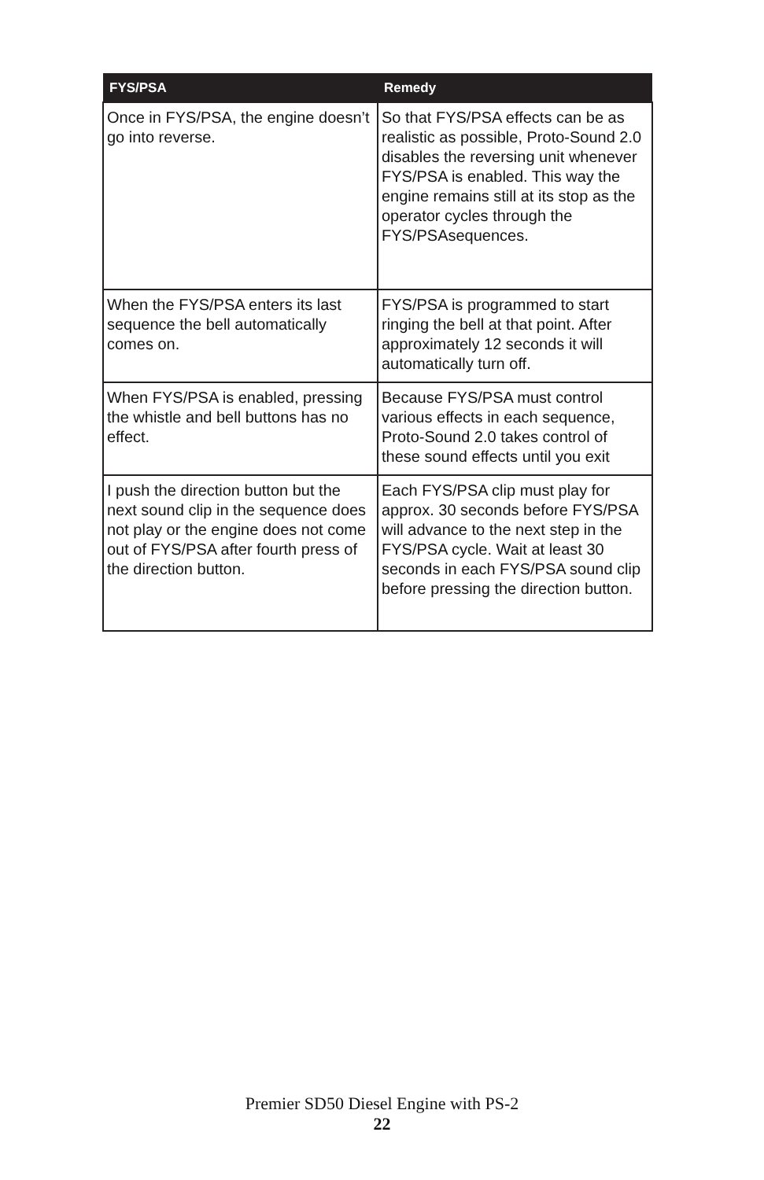| FYS/PSA | Remedy |
| --- | --- |
| Once in FYS/PSA, the engine doesn’t go into reverse. | So that FYS/PSA effects can be as realistic as possible, Proto-Sound 2.0 disables the reversing unit whenever FYS/PSA is enabled. This way the engine remains still at its stop as the operator cycles through the FYS/PSAsequences. |
| When the FYS/PSA enters its last sequence the bell automatically comes on. | FYS/PSA is programmed to start ringing the bell at that point. After approximately 12 seconds it will automatically turn off. |
| When FYS/PSA is enabled, pressing the whistle and bell buttons has no effect. | Because FYS/PSA must control various effects in each sequence, Proto-Sound 2.0 takes control of these sound effects until you exit |
| I push the direction button but the next sound clip in the sequence does not play or the engine does not come out of FYS/PSA after fourth press of the direction button. | Each FYS/PSA clip must play for approx. 30 seconds before FYS/PSA will advance to the next step in the FYS/PSA cycle. Wait at least 30 seconds in each FYS/PSA sound clip before pressing the direction button. |
Premier SD50 Diesel Engine with PS-2
22